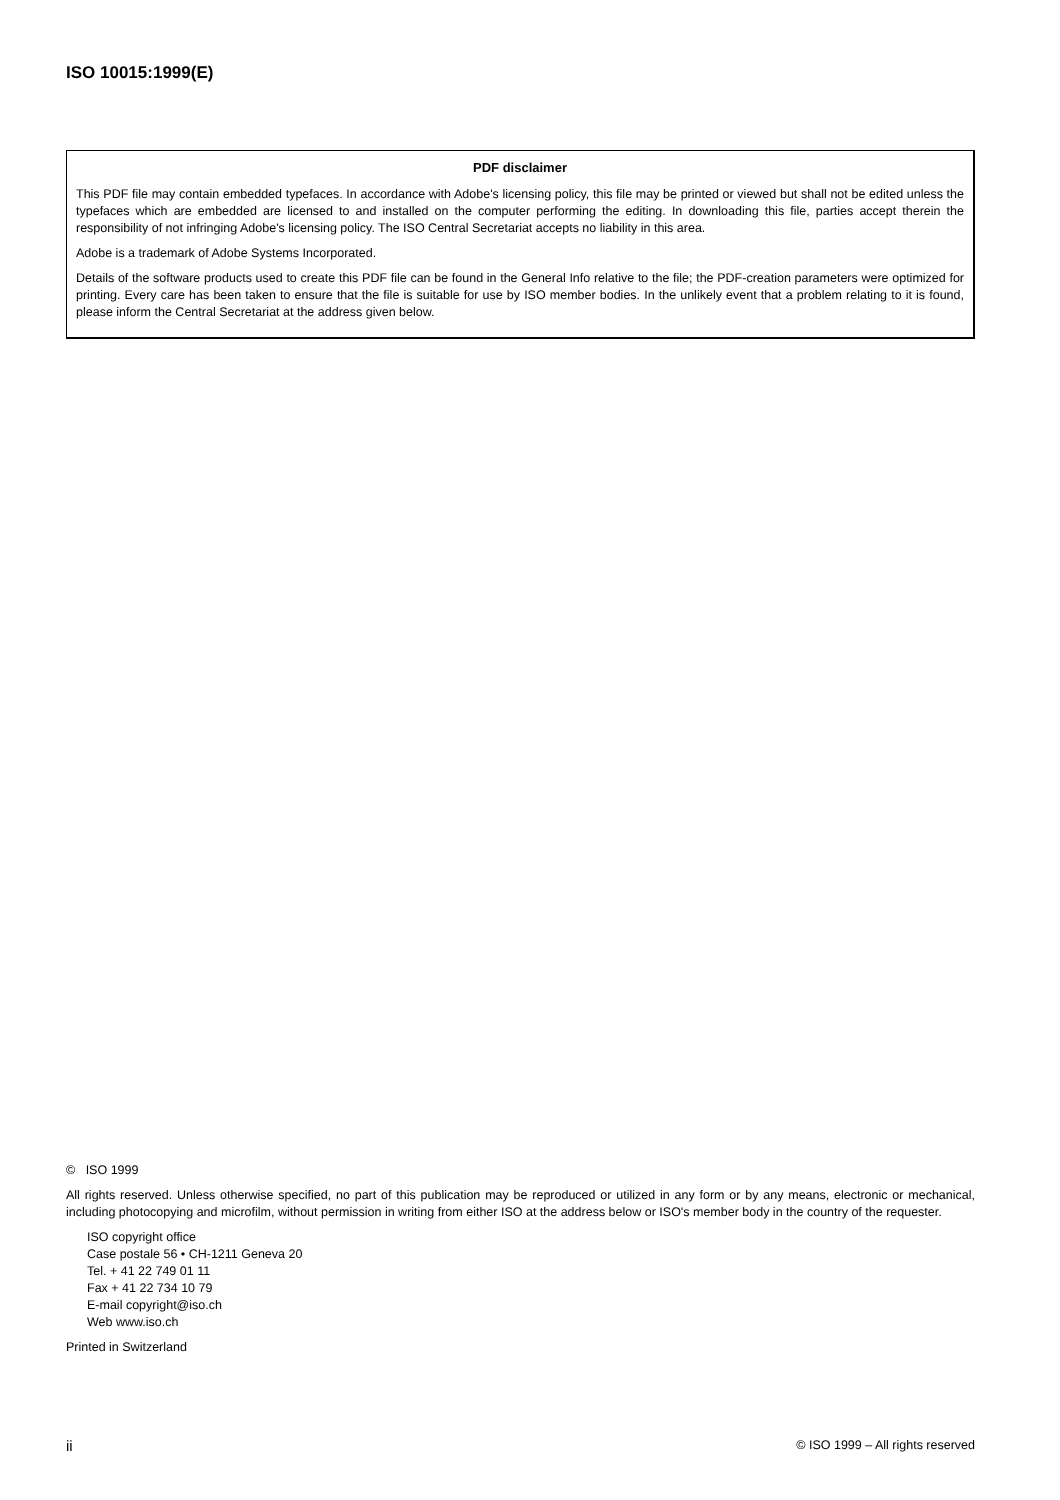ISO 10015:1999(E)
PDF disclaimer
This PDF file may contain embedded typefaces. In accordance with Adobe's licensing policy, this file may be printed or viewed but shall not be edited unless the typefaces which are embedded are licensed to and installed on the computer performing the editing. In downloading this file, parties accept therein the responsibility of not infringing Adobe's licensing policy. The ISO Central Secretariat accepts no liability in this area.
Adobe is a trademark of Adobe Systems Incorporated.
Details of the software products used to create this PDF file can be found in the General Info relative to the file; the PDF-creation parameters were optimized for printing. Every care has been taken to ensure that the file is suitable for use by ISO member bodies. In the unlikely event that a problem relating to it is found, please inform the Central Secretariat at the address given below.
© ISO 1999
All rights reserved. Unless otherwise specified, no part of this publication may be reproduced or utilized in any form or by any means, electronic or mechanical, including photocopying and microfilm, without permission in writing from either ISO at the address below or ISO's member body in the country of the requester.
ISO copyright office
Case postale 56 • CH-1211 Geneva 20
Tel. + 41 22 749 01 11
Fax + 41 22 734 10 79
E-mail copyright@iso.ch
Web www.iso.ch
Printed in Switzerland
ii © ISO 1999 – All rights reserved